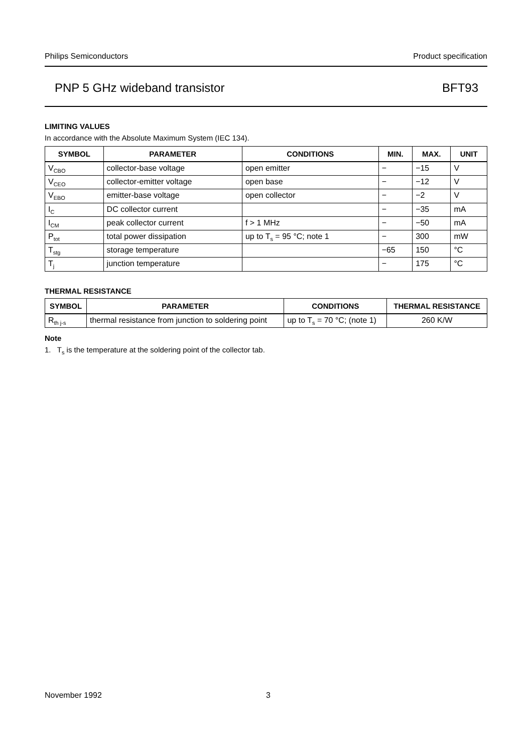Philips Semiconductors Product specification
PNP 5 GHz wideband transistor BFT93
LIMITING VALUES
In accordance with the Absolute Maximum System (IEC 134).
| SYMBOL | PARAMETER | CONDITIONS | MIN. | MAX. | UNIT |
| --- | --- | --- | --- | --- | --- |
| V<sub>CBO</sub> | collector-base voltage | open emitter | − | −15 | V |
| V<sub>CEO</sub> | collector-emitter voltage | open base | − | −12 | V |
| V<sub>EBO</sub> | emitter-base voltage | open collector | − | −2 | V |
| I<sub>C</sub> | DC collector current | | − | −35 | mA |
| I<sub>CM</sub> | peak collector current | f > 1 MHz | − | −50 | mA |
| P<sub>tot</sub> | total power dissipation | up to T<sub>s</sub> = 95 °C; note 1 | − | 300 | mW |
| T<sub>stg</sub> | storage temperature | | −65 | 150 | °C |
| T<sub>j</sub> | junction temperature | | − | 175 | °C |
THERMAL RESISTANCE
| SYMBOL | PARAMETER | CONDITIONS | THERMAL RESISTANCE |
| --- | --- | --- | --- |
| R<sub>th j-s</sub> | thermal resistance from junction to soldering point | up to T<sub>s</sub> = 70 °C; (note 1) | 260 K/W |
Note
1. T<sub>s</sub> is the temperature at the soldering point of the collector tab.
November 1992 3